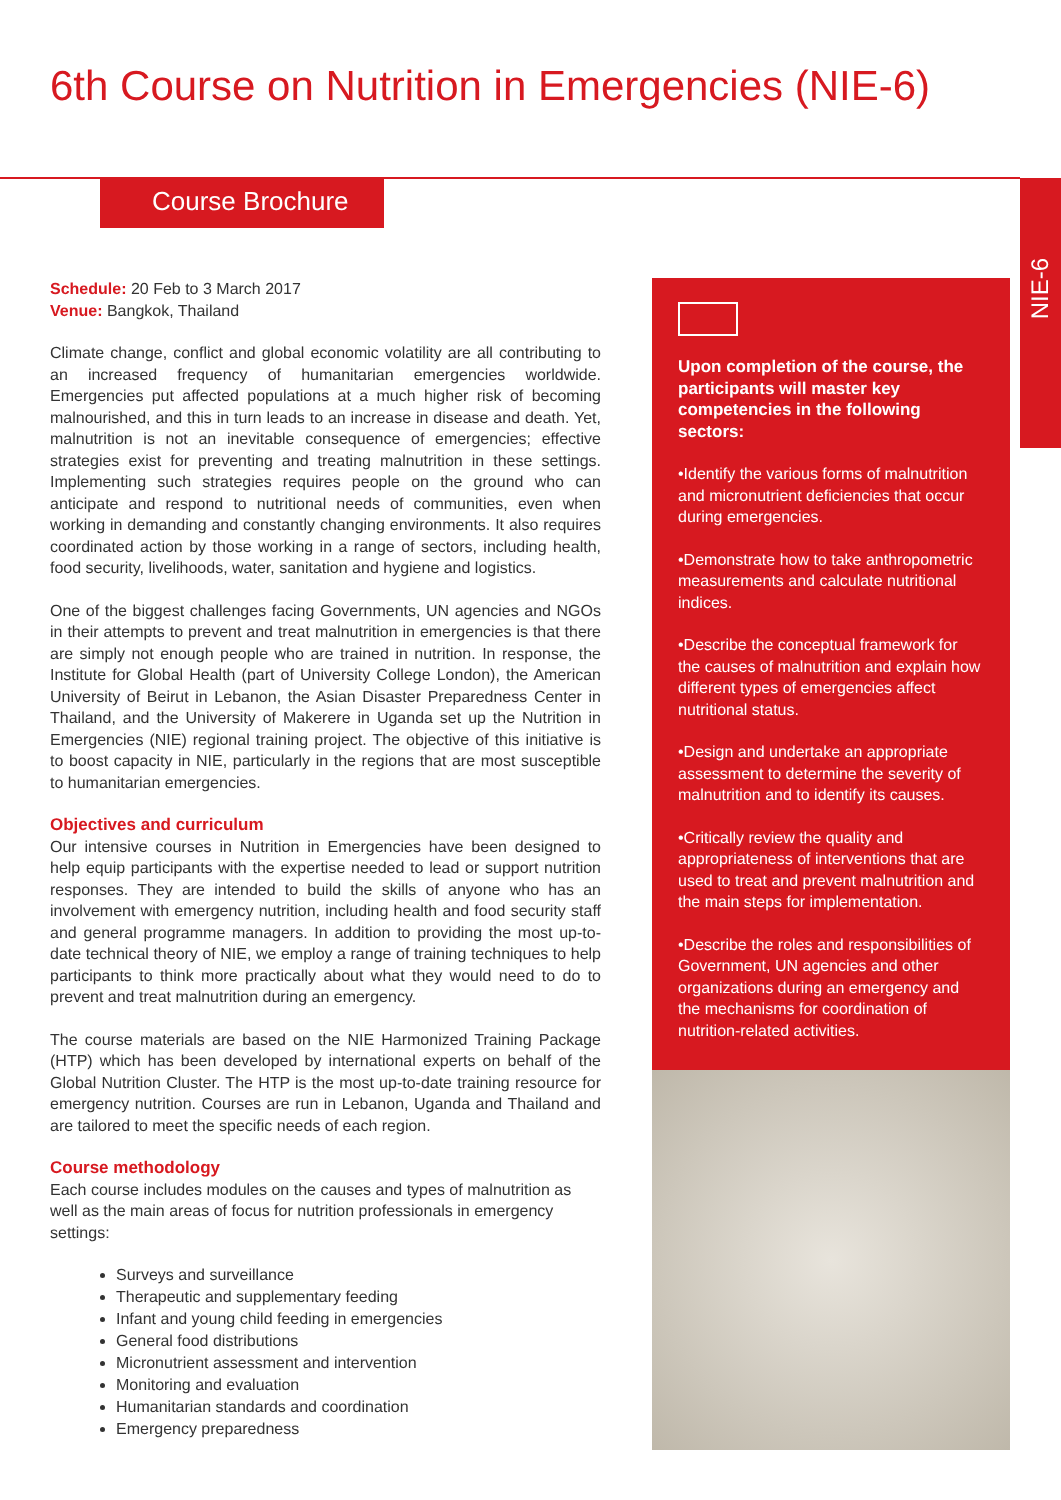6th Course on Nutrition in Emergencies (NIE-6)
Course Brochure
NIE-6
Schedule: 20 Feb to 3 March 2017
Venue: Bangkok, Thailand
Climate change, conflict and global economic volatility are all contributing to an increased frequency of humanitarian emergencies worldwide. Emergencies put affected populations at a much higher risk of becoming malnourished, and this in turn leads to an increase in disease and death. Yet, malnutrition is not an inevitable consequence of emergencies; effective strategies exist for preventing and treating malnutrition in these settings. Implementing such strategies requires people on the ground who can anticipate and respond to nutritional needs of communities, even when working in demanding and constantly changing environments. It also requires coordinated action by those working in a range of sectors, including health, food security, livelihoods, water, sanitation and hygiene and logistics.
One of the biggest challenges facing Governments, UN agencies and NGOs in their attempts to prevent and treat malnutrition in emergencies is that there are simply not enough people who are trained in nutrition. In response, the Institute for Global Health (part of University College London), the American University of Beirut in Lebanon, the Asian Disaster Preparedness Center in Thailand, and the University of Makerere in Uganda set up the Nutrition in Emergencies (NIE) regional training project. The objective of this initiative is to boost capacity in NIE, particularly in the regions that are most susceptible to humanitarian emergencies.
Objectives and curriculum
Our intensive courses in Nutrition in Emergencies have been designed to help equip participants with the expertise needed to lead or support nutrition responses. They are intended to build the skills of anyone who has an involvement with emergency nutrition, including health and food security staff and general programme managers. In addition to providing the most up-to-date technical theory of NIE, we employ a range of training techniques to help participants to think more practically about what they would need to do to prevent and treat malnutrition during an emergency.
The course materials are based on the NIE Harmonized Training Package (HTP) which has been developed by international experts on behalf of the Global Nutrition Cluster. The HTP is the most up-to-date training resource for emergency nutrition. Courses are run in Lebanon, Uganda and Thailand and are tailored to meet the specific needs of each region.
Course methodology
Each course includes modules on the causes and types of malnutrition as well as the main areas of focus for nutrition professionals in emergency settings:
Surveys and surveillance
Therapeutic and supplementary feeding
Infant and young child feeding in emergencies
General food distributions
Micronutrient assessment and intervention
Monitoring and evaluation
Humanitarian standards and coordination
Emergency preparedness
Upon completion of the course, the participants will master key competencies in the following sectors:
•Identify the various forms of malnutrition and micronutrient deficiencies that occur during emergencies.
•Demonstrate how to take anthropometric measurements and calculate nutritional indices.
•Describe the conceptual framework for the causes of malnutrition and explain how different types of emergencies affect nutritional status.
•Design and undertake an appropriate assessment to determine the severity of malnutrition and to identify its causes.
•Critically review the quality and appropriateness of interventions that are used to treat and prevent malnutrition and the main steps for implementation.
•Describe the roles and responsibilities of Government, UN agencies and other organizations during an emergency and the mechanisms for coordination of nutrition-related activities.